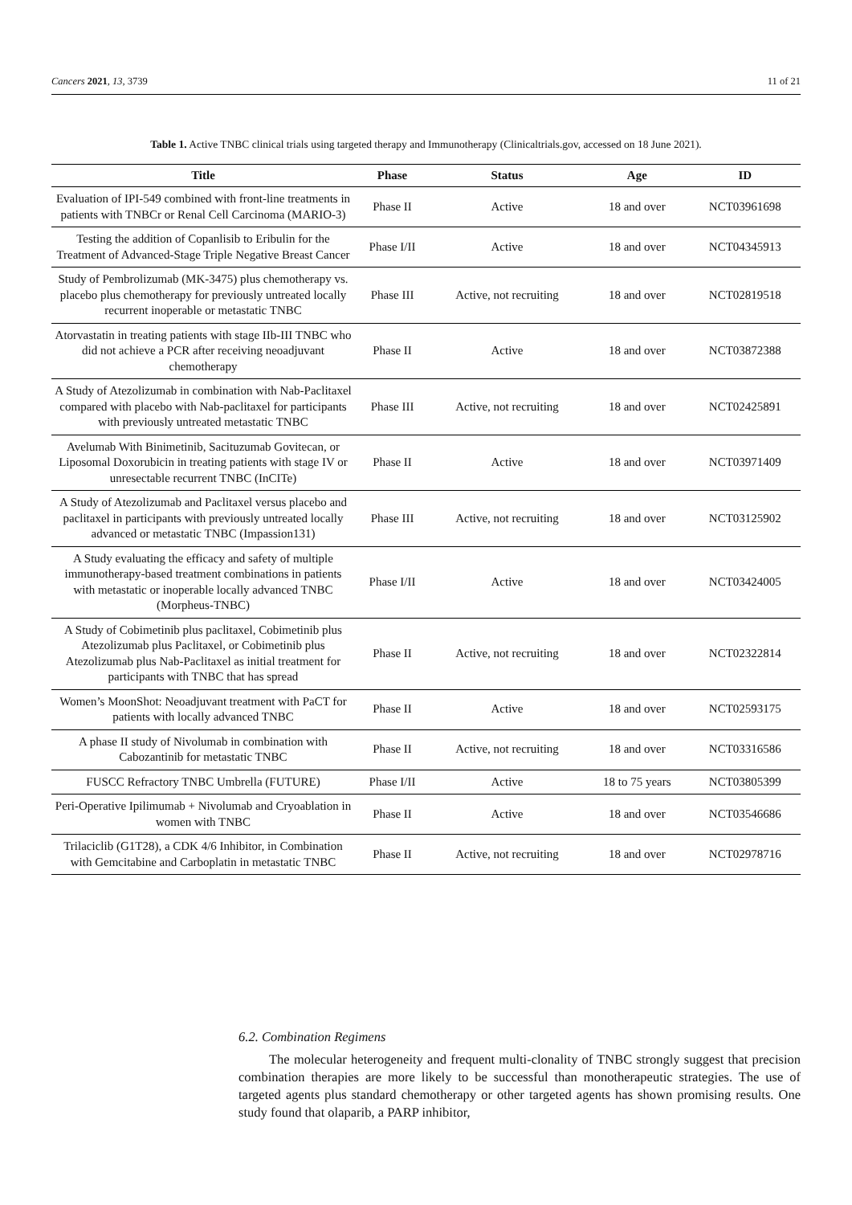Cancers 2021, 13, 3739 11 of 21
Table 1. Active TNBC clinical trials using targeted therapy and Immunotherapy (Clinicaltrials.gov, accessed on 18 June 2021).
| Title | Phase | Status | Age | ID |
| --- | --- | --- | --- | --- |
| Evaluation of IPI-549 combined with front-line treatments in patients with TNBCr or Renal Cell Carcinoma (MARIO-3) | Phase II | Active | 18 and over | NCT03961698 |
| Testing the addition of Copanlisib to Eribulin for the Treatment of Advanced-Stage Triple Negative Breast Cancer | Phase I/II | Active | 18 and over | NCT04345913 |
| Study of Pembrolizumab (MK-3475) plus chemotherapy vs. placebo plus chemotherapy for previously untreated locally recurrent inoperable or metastatic TNBC | Phase III | Active, not recruiting | 18 and over | NCT02819518 |
| Atorvastatin in treating patients with stage IIb-III TNBC who did not achieve a PCR after receiving neoadjuvant chemotherapy | Phase II | Active | 18 and over | NCT03872388 |
| A Study of Atezolizumab in combination with Nab-Paclitaxel compared with placebo with Nab-paclitaxel for participants with previously untreated metastatic TNBC | Phase III | Active, not recruiting | 18 and over | NCT02425891 |
| Avelumab With Binimetinib, Sacituzumab Govitecan, or Liposomal Doxorubicin in treating patients with stage IV or unresectable recurrent TNBC (InCITe) | Phase II | Active | 18 and over | NCT03971409 |
| A Study of Atezolizumab and Paclitaxel versus placebo and paclitaxel in participants with previously untreated locally advanced or metastatic TNBC (Impassion131) | Phase III | Active, not recruiting | 18 and over | NCT03125902 |
| A Study evaluating the efficacy and safety of multiple immunotherapy-based treatment combinations in patients with metastatic or inoperable locally advanced TNBC (Morpheus-TNBC) | Phase I/II | Active | 18 and over | NCT03424005 |
| A Study of Cobimetinib plus paclitaxel, Cobimetinib plus Atezolizumab plus Paclitaxel, or Cobimetinib plus Atezolizumab plus Nab-Paclitaxel as initial treatment for participants with TNBC that has spread | Phase II | Active, not recruiting | 18 and over | NCT02322814 |
| Women’s MoonShot: Neoadjuvant treatment with PaCT for patients with locally advanced TNBC | Phase II | Active | 18 and over | NCT02593175 |
| A phase II study of Nivolumab in combination with Cabozantinib for metastatic TNBC | Phase II | Active, not recruiting | 18 and over | NCT03316586 |
| FUSCC Refractory TNBC Umbrella (FUTURE) | Phase I/II | Active | 18 to 75 years | NCT03805399 |
| Peri-Operative Ipilimumab + Nivolumab and Cryoablation in women with TNBC | Phase II | Active | 18 and over | NCT03546686 |
| Trilaciclib (G1T28), a CDK 4/6 Inhibitor, in Combination with Gemcitabine and Carboplatin in metastatic TNBC | Phase II | Active, not recruiting | 18 and over | NCT02978716 |
6.2. Combination Regimens
The molecular heterogeneity and frequent multi-clonality of TNBC strongly suggest that precision combination therapies are more likely to be successful than monotherapeutic strategies. The use of targeted agents plus standard chemotherapy or other targeted agents has shown promising results. One study found that olaparib, a PARP inhibitor,